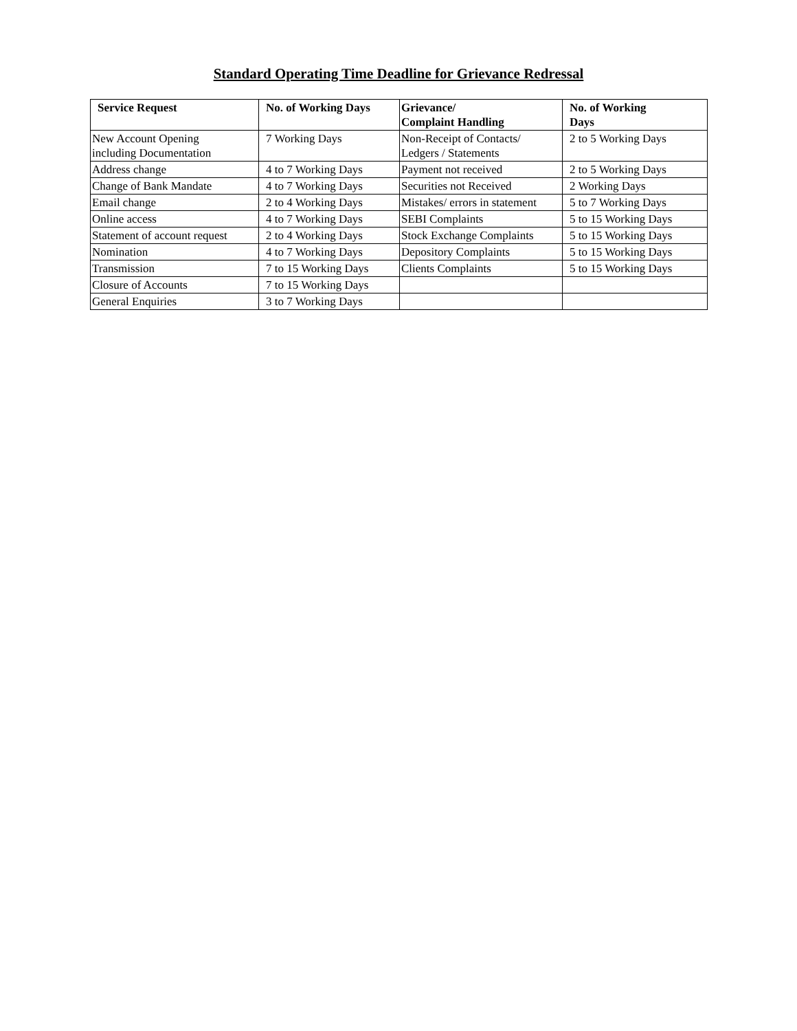Standard Operating Time Deadline for Grievance Redressal
| Service Request | No. of Working Days | Grievance/ Complaint Handling | No. of Working Days |
| --- | --- | --- | --- |
| New Account Opening including Documentation | 7 Working Days | Non-Receipt of Contacts/ Ledgers / Statements | 2 to 5 Working Days |
| Address change | 4 to 7 Working Days | Payment not received | 2 to 5 Working Days |
| Change of Bank Mandate | 4 to 7 Working Days | Securities not Received | 2 Working Days |
| Email change | 2 to 4 Working Days | Mistakes/ errors in statement | 5 to 7 Working Days |
| Online access | 4 to 7 Working Days | SEBI Complaints | 5 to 15 Working Days |
| Statement of account request | 2 to 4 Working Days | Stock Exchange Complaints | 5 to 15 Working Days |
| Nomination | 4 to 7 Working Days | Depository Complaints | 5 to 15 Working Days |
| Transmission | 7 to 15 Working Days | Clients Complaints | 5 to 15 Working Days |
| Closure of Accounts | 7 to 15 Working Days | | |
| General Enquiries | 3 to 7 Working Days | | |